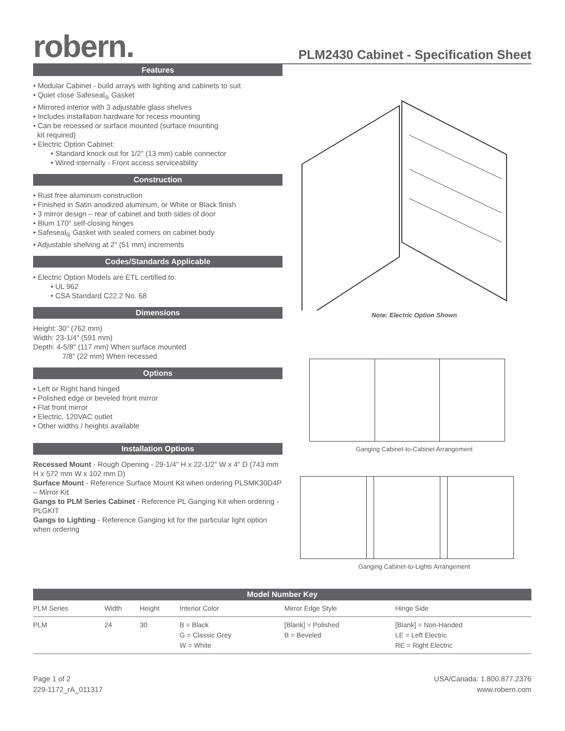robern.
PLM2430 Cabinet - Specification Sheet
Features
• Modular Cabinet - build arrays with lighting and cabinets to suit
• Quiet close Safeseal<sub>®</sub> Gasket
• Mirrored interior with 3 adjustable glass shelves
• Includes installation hardware for recess mounting
• Can be recessed or surface mounted (surface mounting
kit required)
• Electric Option Cabinet:
• Standard knock out for 1/2" (13 mm) cable connector
• Wired internally - Front access serviceability
Construction
• Rust free aluminum construction
• Finished in Satin anodized aluminum, or White or Black finish
• 3 mirror design – rear of cabinet and both sides of door
• Blum 170° self-closing hinges
• Safeseal<sub>®</sub> Gasket with sealed corners on cabinet body
• Adjustable shelving at 2" (51 mm) increments
Codes/Standards Applicable
• Electric Option Models are ETL certified to:
• UL 962
• CSA Standard C22.2 No. 68
Dimensions
Height: 30" (762 mm)
Width: 23-1/4" (591 mm)
Depth: 4-5/8" (117 mm) When surface mounted
7/8" (22 mm) When recessed
Options
• Left or Right hand hinged
• Polished edge or beveled front mirror
• Flat front mirror
• Electric, 120VAC outlet
• Other widths / heights available
Installation Options
Recessed Mount - Rough Opening - 29-1/4" H x 22-1/2" W x 4" D (743 mm H x 572 mm W x 102 mm D)
Surface Mount - Reference Surface Mount Kit when ordering PLSMK30D4P – Mirror Kit
Gangs to PLM Series Cabinet - Reference PL Ganging Kit when ordering - PLGKIT
Gangs to Lighting - Reference Ganging kit for the particular light option when ordering
Note: Electric Option Shown
Ganging Cabinet-to-Cabinet Arrangement
Ganging Cabinet-to-Lights Arrangement
| Model Number Key | | | | | |
| --- | --- | --- | --- | --- | --- |
| PLM Series | Width | Height | Interior Color | Mirror Edge Style | Hinge Side |
| PLM | 24 | 30 | B = Black G = Classic Grey W = White | [Blank] = Polished B = Beveled | [Blank] = Non-Handed LE = Left Electric RE = Right Electric |
Page 1 of 2
229-1172_rA_011317
USA/Canada: 1.800.877.2376
www.robern.com